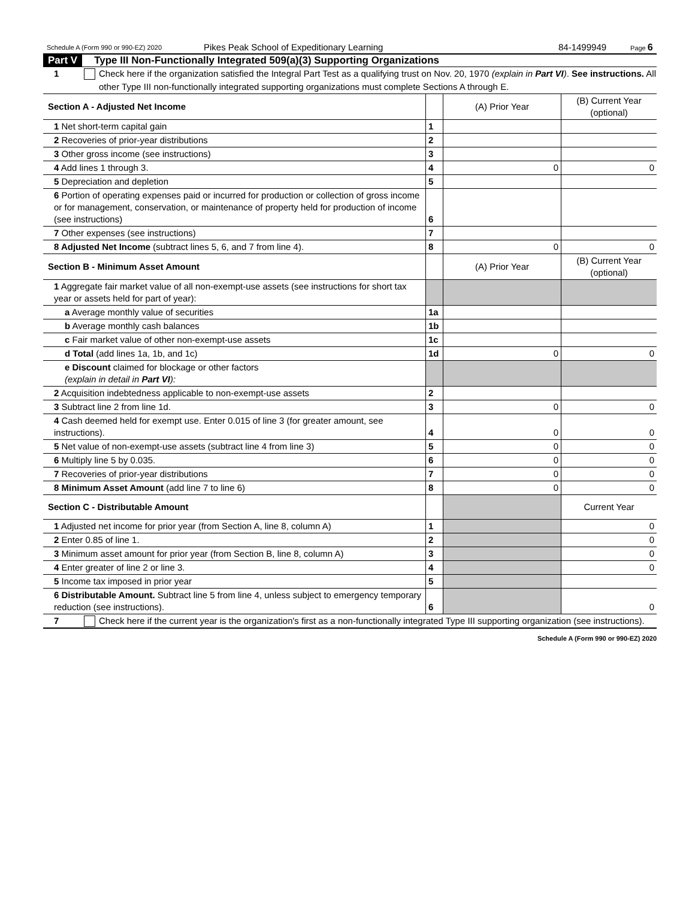Schedule A (Form 990 or 990-EZ) 2020 Pikes Peak School of Expeditionary Learning 84-1499949 Page 6
Part V Type III Non-Functionally Integrated 509(a)(3) Supporting Organizations
1 Check here if the organization satisfied the Integral Part Test as a qualifying trust on Nov. 20, 1970 (explain in Part VI). See instructions. All other Type III non-functionally integrated supporting organizations must complete Sections A through E.
| Section A - Adjusted Net Income | | (A) Prior Year | (B) Current Year (optional) |
| 1 Net short-term capital gain | 1 | | |
| 2 Recoveries of prior-year distributions | 2 | | |
| 3 Other gross income (see instructions) | 3 | | |
| 4 Add lines 1 through 3. | 4 | 0 | 0 |
| 5 Depreciation and depletion | 5 | | |
| 6 Portion of operating expenses paid or incurred for production or collection of gross income or for management, conservation, or maintenance of property held for production of income (see instructions) | 6 | | |
| 7 Other expenses (see instructions) | 7 | | |
| 8 Adjusted Net Income (subtract lines 5, 6, and 7 from line 4). | 8 | 0 | 0 |
| Section B - Minimum Asset Amount | | (A) Prior Year | (B) Current Year (optional) |
| 1 Aggregate fair market value of all non-exempt-use assets (see instructions for short tax year or assets held for part of year): | | | |
| a Average monthly value of securities | 1a | | |
| b Average monthly cash balances | 1b | | |
| c Fair market value of other non-exempt-use assets | 1c | | |
| d Total (add lines 1a, 1b, and 1c) | 1d | 0 | 0 |
| e Discount claimed for blockage or other factors (explain in detail in Part VI ): | | | |
| 2 Acquisition indebtedness applicable to non-exempt-use assets | 2 | | |
| 3 Subtract line 2 from line 1d. | 3 | 0 | 0 |
| 4 Cash deemed held for exempt use. Enter 0.015 of line 3 (for greater amount, see instructions). | 4 | 0 | 0 |
| 5 Net value of non-exempt-use assets (subtract line 4 from line 3) | 5 | 0 | 0 |
| 6 Multiply line 5 by 0.035. | 6 | 0 | 0 |
| 7 Recoveries of prior-year distributions | 7 | 0 | 0 |
| 8 Minimum Asset Amount (add line 7 to line 6) | 8 | 0 | 0 |
| Section C - Distributable Amount | | | Current Year |
| 1 Adjusted net income for prior year (from Section A, line 8, column A) | 1 | | 0 |
| 2 Enter 0.85 of line 1. | 2 | | 0 |
| 3 Minimum asset amount for prior year (from Section B, line 8, column A) | 3 | | 0 |
| 4 Enter greater of line 2 or line 3. | 4 | | 0 |
| 5 Income tax imposed in prior year | 5 | | |
| 6 Distributable Amount. Subtract line 5 from line 4, unless subject to emergency temporary reduction (see instructions). | 6 | | 0 |
7 Check here if the current year is the organization's first as a non-functionally integrated Type III supporting organization (see instructions).
Schedule A (Form 990 or 990-EZ) 2020